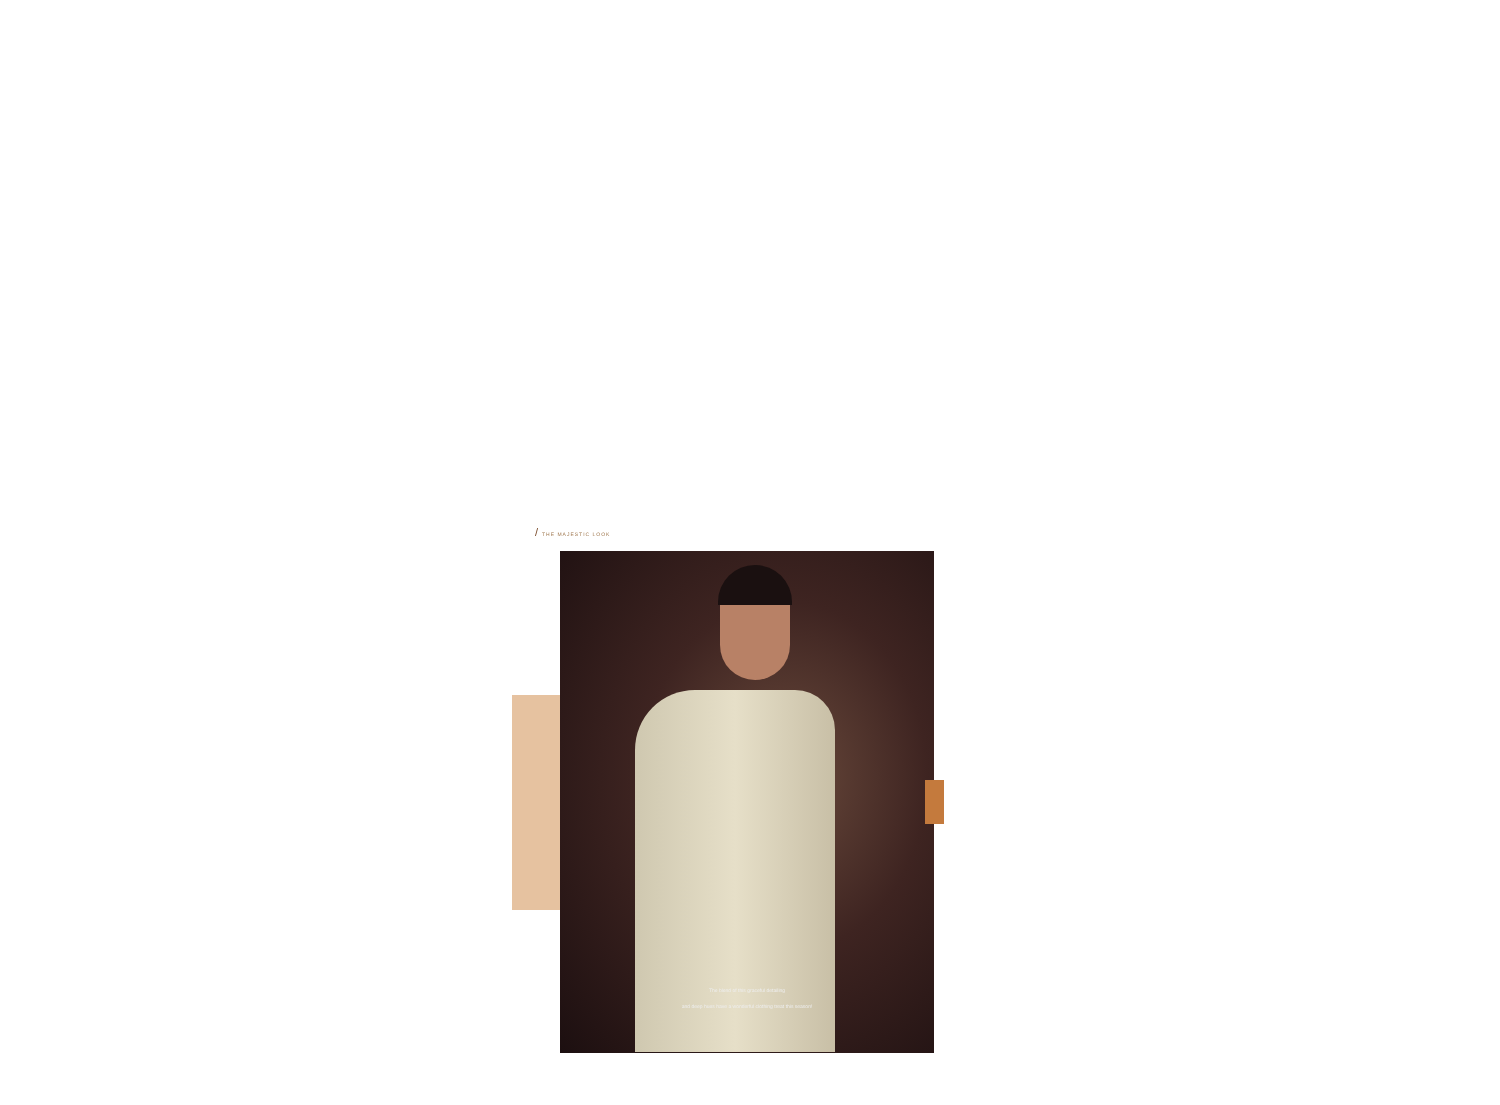/ THE MAJESTIC LOOK
The blend of this graceful detailing
and deep hues have a wonderful clothing treat this season!